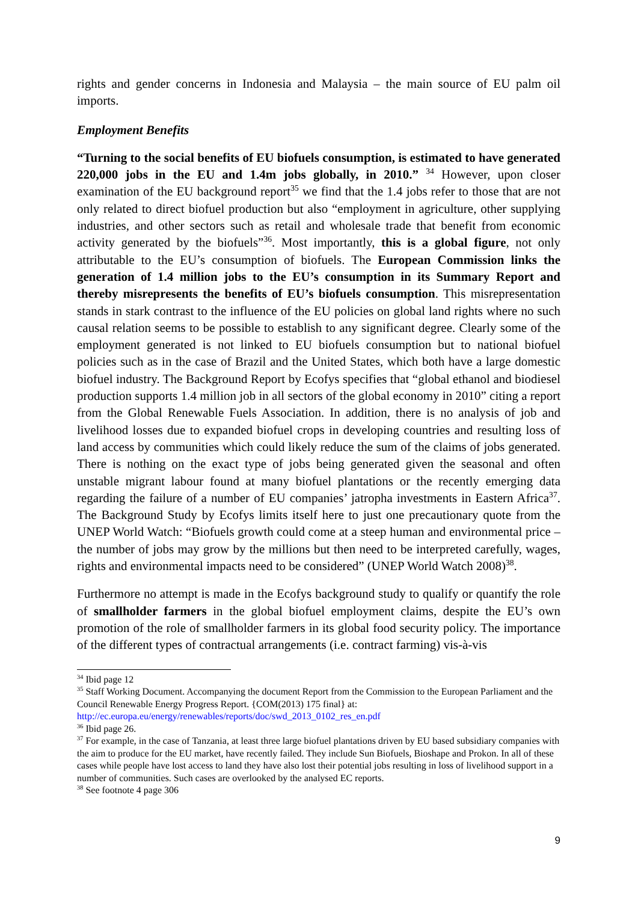rights and gender concerns in Indonesia and Malaysia – the main source of EU palm oil imports.
Employment Benefits
“Turning to the social benefits of EU biofuels consumption, is estimated to have generated 220,000 jobs in the EU and 1.4m jobs globally, in 2010.” <sup>34</sup> However, upon closer examination of the EU background report<sup>35</sup> we find that the 1.4 jobs refer to those that are not only related to direct biofuel production but also “employment in agriculture, other supplying industries, and other sectors such as retail and wholesale trade that benefit from economic activity generated by the biofuels”<sup>36</sup>. Most importantly, this is a global figure, not only attributable to the EU’s consumption of biofuels. The European Commission links the generation of 1.4 million jobs to the EU’s consumption in its Summary Report and thereby misrepresents the benefits of EU’s biofuels consumption. This misrepresentation stands in stark contrast to the influence of the EU policies on global land rights where no such causal relation seems to be possible to establish to any significant degree. Clearly some of the employment generated is not linked to EU biofuels consumption but to national biofuel policies such as in the case of Brazil and the United States, which both have a large domestic biofuel industry. The Background Report by Ecofys specifies that “global ethanol and biodiesel production supports 1.4 million job in all sectors of the global economy in 2010” citing a report from the Global Renewable Fuels Association. In addition, there is no analysis of job and livelihood losses due to expanded biofuel crops in developing countries and resulting loss of land access by communities which could likely reduce the sum of the claims of jobs generated. There is nothing on the exact type of jobs being generated given the seasonal and often unstable migrant labour found at many biofuel plantations or the recently emerging data regarding the failure of a number of EU companies’ jatropha investments in Eastern Africa<sup>37</sup>. The Background Study by Ecofys limits itself here to just one precautionary quote from the UNEP World Watch: “Biofuels growth could come at a steep human and environmental price – the number of jobs may grow by the millions but then need to be interpreted carefully, wages, rights and environmental impacts need to be considered” (UNEP World Watch 2008)<sup>38</sup>.
Furthermore no attempt is made in the Ecofys background study to qualify or quantify the role of smallholder farmers in the global biofuel employment claims, despite the EU’s own promotion of the role of smallholder farmers in its global food security policy. The importance of the different types of contractual arrangements (i.e. contract farming) vis-à-vis
<sup>34</sup> Ibid page 12
<sup>35</sup> Staff Working Document. Accompanying the document Report from the Commission to the European Parliament and the Council Renewable Energy Progress Report. {COM(2013) 175 final} at: http://ec.europa.eu/energy/renewables/reports/doc/swd_2013_0102_res_en.pdf
<sup>36</sup> Ibid page 26.
<sup>37</sup> For example, in the case of Tanzania, at least three large biofuel plantations driven by EU based subsidiary companies with the aim to produce for the EU market, have recently failed. They include Sun Biofuels, Bioshape and Prokon. In all of these cases while people have lost access to land they have also lost their potential jobs resulting in loss of livelihood support in a number of communities. Such cases are overlooked by the analysed EC reports.
<sup>38</sup> See footnote 4 page 306
9